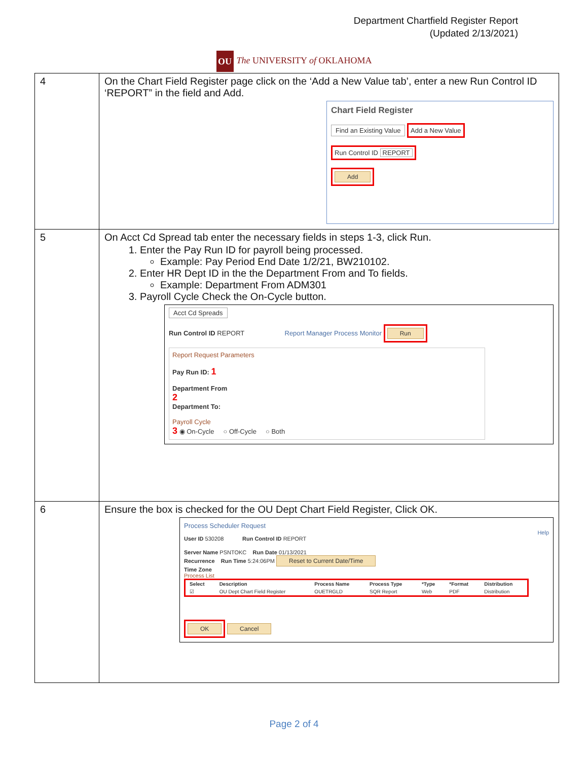Department Chartfield Register Report
(Updated 2/13/2021)
OU The UNIVERSITY of OKLAHOMA
| 4 | On the Chart Field Register page click on the ‘Add a New Value tab’, enter a new Run Control ID ‘REPORT” in the field and Add. Chart Field Register Find an Existing Value Add a New Value Run Control ID REPORT Add |
| 5 | On Acct Cd Spread tab enter the necessary fields in steps 1-3, click Run. 1. Enter the Pay Run ID for payroll being processed. Example: Pay Period End Date 1/2/21, BW210102. 2. Enter HR Dept ID in the the Department From and To fields. Example: Department From ADM301 3. Payroll Cycle Check the On-Cycle button. Acct Cd Spreads Run Control ID REPORT Report Manager Process Monitor Run Report Request Parameters Pay Run ID: 1 Department From 2 Department To: Payroll Cycle 3 ◉ On-Cycle ○ Off-Cycle ○ Both |
| 6 | Ensure the box is checked for the OU Dept Chart Field Register, Click OK. Process Scheduler Request Help User ID 530208 Run Control ID REPORT Server Name PSNTOKC Run Date 01/13/2021 Recurrence Run Time 5:24:06PM Reset to Current Date/Time Time Zone Process List / Select / Description / Process Name / Process Type / *Type / *Format / Distribution / / --- / --- / --- / --- / --- / --- / --- / / ☑ / OU Dept Chart Field Register / OUETRGLD / SQR Report / Web / PDF / Distribution / OK Cancel |
Page 2 of 4